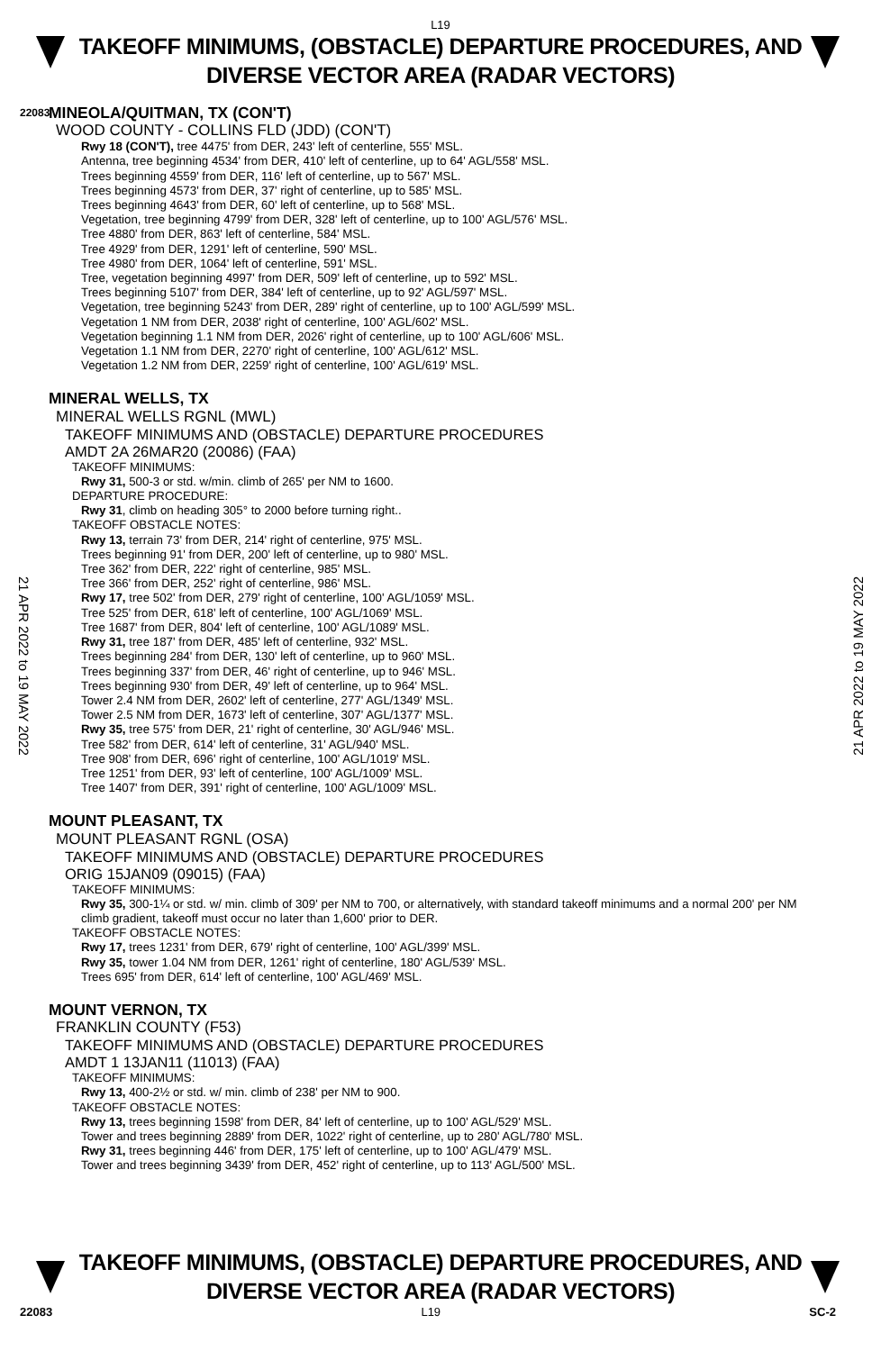L19
TAKEOFF MINIMUMS, (OBSTACLE) DEPARTURE PROCEDURES, AND
DIVERSE VECTOR AREA (RADAR VECTORS)
22083
MINEOLA/QUITMAN, TX (CON'T)
WOOD COUNTY - COLLINS FLD (JDD) (CON'T)
Rwy 18 (CON'T), tree 4475' from DER, 243' left of centerline, 555' MSL.
Antenna, tree beginning 4534' from DER, 410' left of centerline, up to 64' AGL/558' MSL.
Trees beginning 4559' from DER, 116' left of centerline, up to 567' MSL.
Trees beginning 4573' from DER, 37' right of centerline, up to 585' MSL.
Trees beginning 4643' from DER, 60' left of centerline, up to 568' MSL.
Vegetation, tree beginning 4799' from DER, 328' left of centerline, up to 100' AGL/576' MSL.
Tree 4880' from DER, 863' left of centerline, 584' MSL.
Tree 4929' from DER, 1291' left of centerline, 590' MSL.
Tree 4980' from DER, 1064' left of centerline, 591' MSL.
Tree, vegetation beginning 4997' from DER, 509' left of centerline, up to 592' MSL.
Trees beginning 5107' from DER, 384' left of centerline, up to 92' AGL/597' MSL.
Vegetation, tree beginning 5243' from DER, 289' right of centerline, up to 100' AGL/599' MSL.
Vegetation 1 NM from DER, 2038' right of centerline, 100' AGL/602' MSL.
Vegetation beginning 1.1 NM from DER, 2026' right of centerline, up to 100' AGL/606' MSL.
Vegetation 1.1 NM from DER, 2270' right of centerline, 100' AGL/612' MSL.
Vegetation 1.2 NM from DER, 2259' right of centerline, 100' AGL/619' MSL.
MINERAL WELLS, TX
MINERAL WELLS RGNL (MWL)
TAKEOFF MINIMUMS AND (OBSTACLE) DEPARTURE PROCEDURES
AMDT 2A 26MAR20 (20086) (FAA)
TAKEOFF MINIMUMS:
Rwy 31, 500-3 or std. w/min. climb of 265' per NM to 1600.
DEPARTURE PROCEDURE:
Rwy 31, climb on heading 305° to 2000 before turning right..
TAKEOFF OBSTACLE NOTES:
Rwy 13, terrain 73' from DER, 214' right of centerline, 975' MSL.
Trees beginning 91' from DER, 200' left of centerline, up to 980' MSL.
Tree 362' from DER, 222' right of centerline, 985' MSL.
Tree 366' from DER, 252' right of centerline, 986' MSL.
Rwy 17, tree 502' from DER, 279' right of centerline, 100' AGL/1059' MSL.
Tree 525' from DER, 618' left of centerline, 100' AGL/1069' MSL.
Tree 1687' from DER, 804' left of centerline, 100' AGL/1089' MSL.
Rwy 31, tree 187' from DER, 485' left of centerline, 932' MSL.
Trees beginning 284' from DER, 130' left of centerline, up to 960' MSL.
Trees beginning 337' from DER, 46' right of centerline, up to 946' MSL.
Trees beginning 930' from DER, 49' left of centerline, up to 964' MSL.
Tower 2.4 NM from DER, 2602' left of centerline, 277' AGL/1349' MSL.
Tower 2.5 NM from DER, 1673' left of centerline, 307' AGL/1377' MSL.
Rwy 35, tree 575' from DER, 21' right of centerline, 30' AGL/946' MSL.
Tree 582' from DER, 614' left of centerline, 31' AGL/940' MSL.
Tree 908' from DER, 696' right of centerline, 100' AGL/1019' MSL.
Tree 1251' from DER, 93' left of centerline, 100' AGL/1009' MSL.
Tree 1407' from DER, 391' right of centerline, 100' AGL/1009' MSL.
MOUNT PLEASANT, TX
MOUNT PLEASANT RGNL (OSA)
TAKEOFF MINIMUMS AND (OBSTACLE) DEPARTURE PROCEDURES
ORIG 15JAN09 (09015) (FAA)
TAKEOFF MINIMUMS:
Rwy 35, 300-1¼ or std. w/ min. climb of 309' per NM to 700, or alternatively, with standard takeoff minimums and a normal 200' per NM climb gradient, takeoff must occur no later than 1,600' prior to DER.
TAKEOFF OBSTACLE NOTES:
Rwy 17, trees 1231' from DER, 679' right of centerline, 100' AGL/399' MSL.
Rwy 35, tower 1.04 NM from DER, 1261' right of centerline, 180' AGL/539' MSL.
Trees 695' from DER, 614' left of centerline, 100' AGL/469' MSL.
MOUNT VERNON, TX
FRANKLIN COUNTY (F53)
TAKEOFF MINIMUMS AND (OBSTACLE) DEPARTURE PROCEDURES
AMDT 1 13JAN11 (11013) (FAA)
TAKEOFF MINIMUMS:
Rwy 13, 400-2½ or std. w/ min. climb of 238' per NM to 900.
TAKEOFF OBSTACLE NOTES:
Rwy 13, trees beginning 1598' from DER, 84' left of centerline, up to 100' AGL/529' MSL.
Tower and trees beginning 2889' from DER, 1022' right of centerline, up to 280' AGL/780' MSL.
Rwy 31, trees beginning 446' from DER, 175' left of centerline, up to 100' AGL/479' MSL.
Tower and trees beginning 3439' from DER, 452' right of centerline, up to 113' AGL/500' MSL.
21 APR 2022 to 19 MAY 2022
21 APR 2022 to 19 MAY 2022
TAKEOFF MINIMUMS, (OBSTACLE) DEPARTURE PROCEDURES, AND
DIVERSE VECTOR AREA (RADAR VECTORS)
22083 L19 SC-2